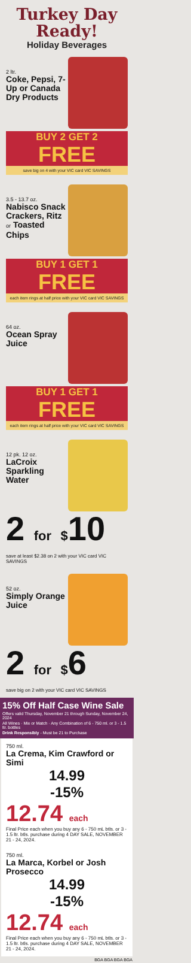Turkey Day Ready!
Holiday Beverages
2 ltr.
Coke, Pepsi, 7-Up or Canada Dry Products
BUY 2 GET 2
FREE
save big on 4 with your VIC card VIC SAVINGS
3.5 - 13.7 oz.
Nabisco Snack Crackers, Ritz or Toasted Chips
BUY 1 GET 1
FREE
each item rings at half price with your VIC card VIC SAVINGS
64 oz.
Ocean Spray Juice
BUY 1 GET 1
FREE
each item rings at half price with your VIC card VIC SAVINGS
12 pk. 12 oz.
LaCroix Sparkling Water
2 for $10
save at least $2.38 on 2 with your VIC card VIC SAVINGS
52 oz.
Simply Orange Juice
2 for $6
save big on 2 with your VIC card VIC SAVINGS
15% Off Half Case Wine Sale
Offers valid Thursday, November 21 through Sunday, November 24, 2024
All Wines · Mix or Match · Any Combination of 6 - 750 ml. or 3 - 1.5 ltr. bottles
Drink Responsibly - Must be 21 to Purchase
750 ml.
La Crema, Kim Crawford or Simi
14.99
-15%
12.74 each
Final Price each when you buy any 6 - 750 mL btls. or 3 - 1.5 ltr. btls. purchase during 4 DAY SALE, NOVEMBER 21 - 24, 2024.
750 ml.
La Marca, Korbel or Josh Prosecco
14.99
-15%
12.74 each
Final Price each when you buy any 6 - 750 mL btls. or 3 - 1.5 ltr. btls. purchase during 4 DAY SALE, NOVEMBER 21 - 24, 2024.
BGA BGA BGA BGA